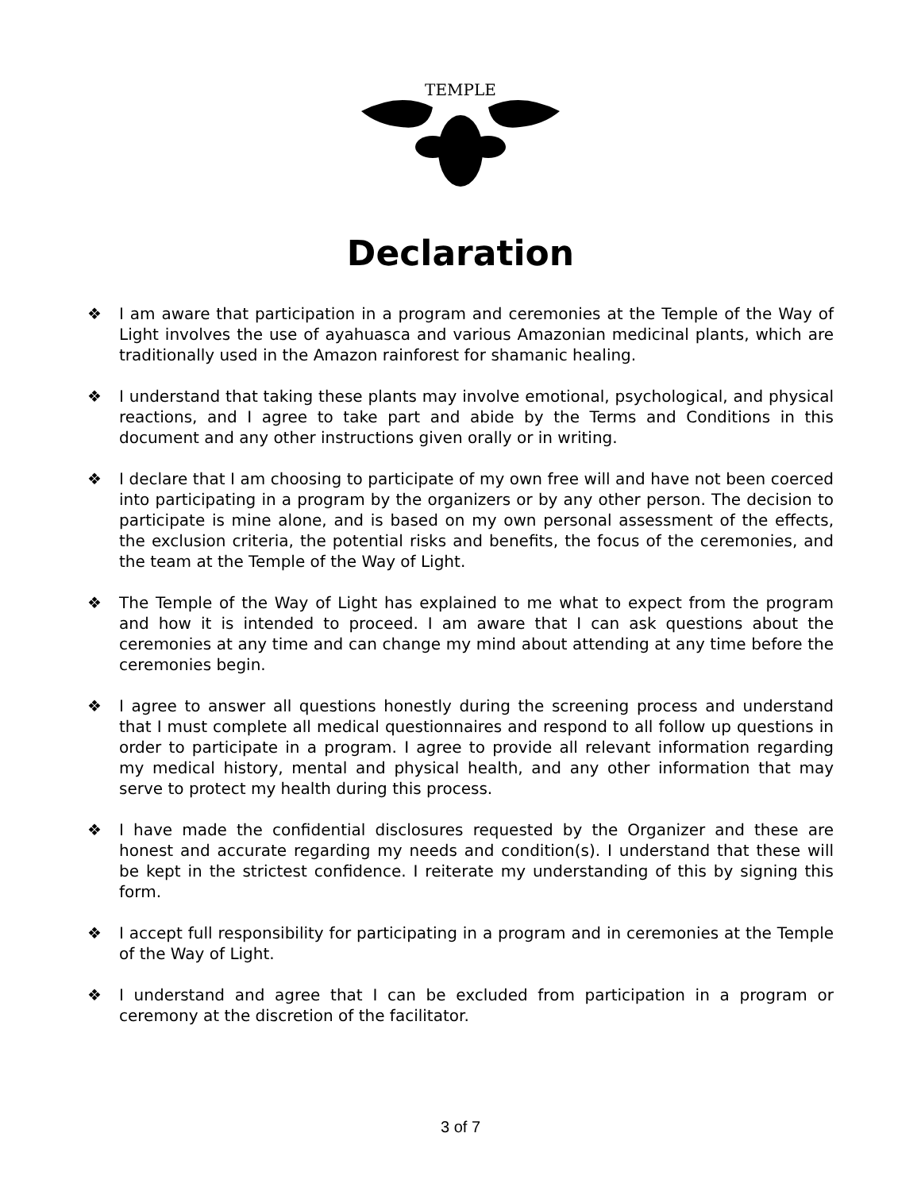TEMPLE
Declaration
❖ I am aware that participation in a program and ceremonies at the Temple of the Way of Light involves the use of ayahuasca and various Amazonian medicinal plants, which are traditionally used in the Amazon rainforest for shamanic healing.
❖ I understand that taking these plants may involve emotional, psychological, and physical reactions, and I agree to take part and abide by the Terms and Conditions in this document and any other instructions given orally or in writing.
❖ I declare that I am choosing to participate of my own free will and have not been coerced into participating in a program by the organizers or by any other person. The decision to participate is mine alone, and is based on my own personal assessment of the effects, the exclusion criteria, the potential risks and benefits, the focus of the ceremonies, and the team at the Temple of the Way of Light.
❖ The Temple of the Way of Light has explained to me what to expect from the program and how it is intended to proceed. I am aware that I can ask questions about the ceremonies at any time and can change my mind about attending at any time before the ceremonies begin.
❖ I agree to answer all questions honestly during the screening process and understand that I must complete all medical questionnaires and respond to all follow up questions in order to participate in a program. I agree to provide all relevant information regarding my medical history, mental and physical health, and any other information that may serve to protect my health during this process.
❖ I have made the confidential disclosures requested by the Organizer and these are honest and accurate regarding my needs and condition(s). I understand that these will be kept in the strictest confidence. I reiterate my understanding of this by signing this form.
❖ I accept full responsibility for participating in a program and in ceremonies at the Temple of the Way of Light.
❖ I understand and agree that I can be excluded from participation in a program or ceremony at the discretion of the facilitator.
3 of 7